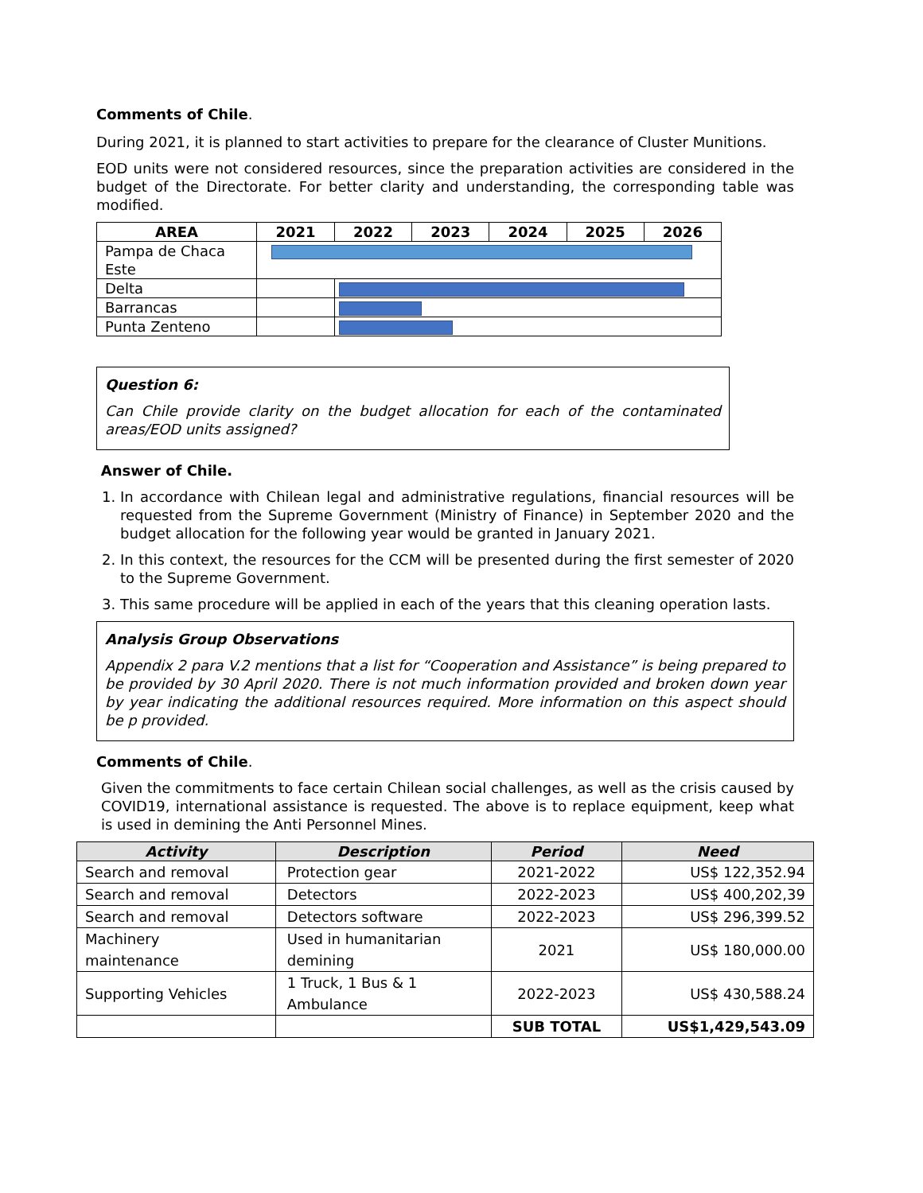Comments of Chile.
During 2021, it is planned to start activities to prepare for the clearance of Cluster Munitions.
EOD units were not considered resources, since the preparation activities are considered in the budget of the Directorate. For better clarity and understanding, the corresponding table was modified.
| AREA | 2021 | 2022 | 2023 | 2024 | 2025 | 2026 |
| --- | --- | --- | --- | --- | --- | --- |
| Pampa de Chaca Este | | | | | | |
| Delta | | | | | | |
| Barrancas | | | | | | |
| Punta Zenteno | | | | | | |
Question 6:
Can Chile provide clarity on the budget allocation for each of the contaminated areas/EOD units assigned?
Answer of Chile.
1. In accordance with Chilean legal and administrative regulations, financial resources will be requested from the Supreme Government (Ministry of Finance) in September 2020 and the budget allocation for the following year would be granted in January 2021.
2. In this context, the resources for the CCM will be presented during the first semester of 2020 to the Supreme Government.
3. This same procedure will be applied in each of the years that this cleaning operation lasts.
Analysis Group Observations
Appendix 2 para V.2 mentions that a list for “Cooperation and Assistance” is being prepared to be provided by 30 April 2020. There is not much information provided and broken down year by year indicating the additional resources required. More information on this aspect should be p provided.
Comments of Chile.
Given the commitments to face certain Chilean social challenges, as well as the crisis caused by COVID19, international assistance is requested. The above is to replace equipment, keep what is used in demining the Anti Personnel Mines.
| Activity | Description | Period | Need |
| --- | --- | --- | --- |
| Search and removal | Protection gear | 2021-2022 | US$ 122,352.94 |
| Search and removal | Detectors | 2022-2023 | US$ 400,202,39 |
| Search and removal | Detectors software | 2022-2023 | US$ 296,399.52 |
| Machinery maintenance | Used in humanitarian demining | 2021 | US$ 180,000.00 |
| Supporting Vehicles | 1 Truck, 1 Bus & 1 Ambulance | 2022-2023 | US$ 430,588.24 |
| | | SUB TOTAL | US$1,429,543.09 |